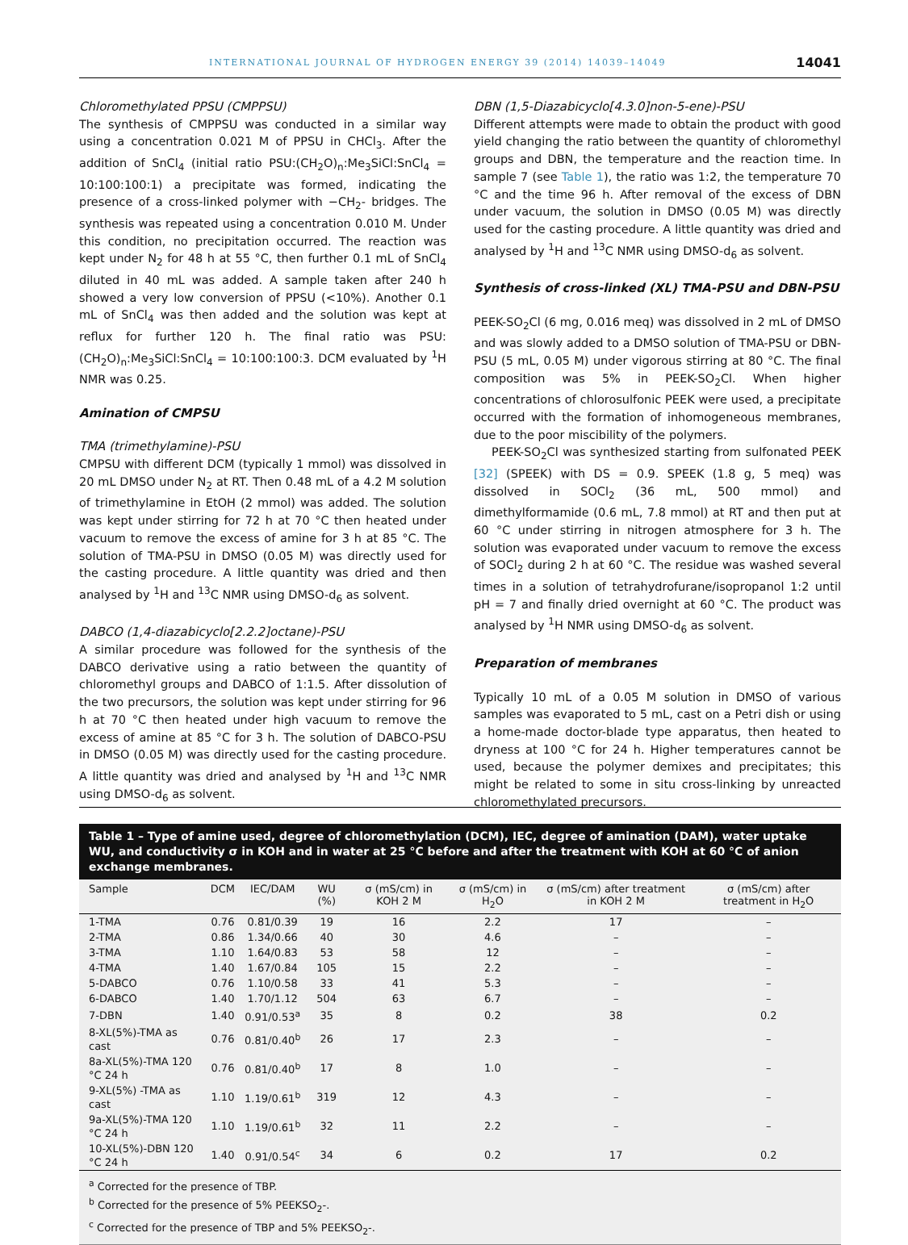INTERNATIONAL JOURNAL OF HYDROGEN ENERGY 39 (2014) 14039–14049 14041
Chloromethylated PPSU (CMPPSU)
The synthesis of CMPPSU was conducted in a similar way using a concentration 0.021 M of PPSU in CHCl<sub>3</sub>. After the addition of SnCl<sub>4</sub> (initial ratio PSU:(CH<sub>2</sub>O)<sub>n</sub>:Me<sub>3</sub>SiCl:SnCl<sub>4</sub> = 10:100:100:1) a precipitate was formed, indicating the presence of a cross-linked polymer with −CH<sub>2</sub>- bridges. The synthesis was repeated using a concentration 0.010 M. Under this condition, no precipitation occurred. The reaction was kept under N<sub>2</sub> for 48 h at 55 °C, then further 0.1 mL of SnCl<sub>4</sub> diluted in 40 mL was added. A sample taken after 240 h showed a very low conversion of PPSU (<10%). Another 0.1 mL of SnCl<sub>4</sub> was then added and the solution was kept at reflux for further 120 h. The final ratio was PSU:(CH<sub>2</sub>O)<sub>n</sub>:Me<sub>3</sub>SiCl:SnCl<sub>4</sub> = 10:100:100:3. DCM evaluated by <sup>1</sup>H NMR was 0.25.
Amination of CMPSU
TMA (trimethylamine)-PSU
CMPSU with different DCM (typically 1 mmol) was dissolved in 20 mL DMSO under N<sub>2</sub> at RT. Then 0.48 mL of a 4.2 M solution of trimethylamine in EtOH (2 mmol) was added. The solution was kept under stirring for 72 h at 70 °C then heated under vacuum to remove the excess of amine for 3 h at 85 °C. The solution of TMA-PSU in DMSO (0.05 M) was directly used for the casting procedure. A little quantity was dried and then analysed by <sup>1</sup>H and <sup>13</sup>C NMR using DMSO-d<sub>6</sub> as solvent.
DABCO (1,4-diazabicyclo[2.2.2]octane)-PSU
A similar procedure was followed for the synthesis of the DABCO derivative using a ratio between the quantity of chloromethyl groups and DABCO of 1:1.5. After dissolution of the two precursors, the solution was kept under stirring for 96 h at 70 °C then heated under high vacuum to remove the excess of amine at 85 °C for 3 h. The solution of DABCO-PSU in DMSO (0.05 M) was directly used for the casting procedure. A little quantity was dried and analysed by <sup>1</sup>H and <sup>13</sup>C NMR using DMSO-d<sub>6</sub> as solvent.
DBN (1,5-Diazabicyclo[4.3.0]non-5-ene)-PSU
Different attempts were made to obtain the product with good yield changing the ratio between the quantity of chloromethyl groups and DBN, the temperature and the reaction time. In sample 7 (see Table 1), the ratio was 1:2, the temperature 70 °C and the time 96 h. After removal of the excess of DBN under vacuum, the solution in DMSO (0.05 M) was directly used for the casting procedure. A little quantity was dried and analysed by <sup>1</sup>H and <sup>13</sup>C NMR using DMSO-d<sub>6</sub> as solvent.
Synthesis of cross-linked (XL) TMA-PSU and DBN-PSU
PEEK-SO<sub>2</sub>Cl (6 mg, 0.016 meq) was dissolved in 2 mL of DMSO and was slowly added to a DMSO solution of TMA-PSU or DBN-PSU (5 mL, 0.05 M) under vigorous stirring at 80 °C. The final composition was 5% in PEEK-SO<sub>2</sub>Cl. When higher concentrations of chlorosulfonic PEEK were used, a precipitate occurred with the formation of inhomogeneous membranes, due to the poor miscibility of the polymers.
PEEK-SO<sub>2</sub>Cl was synthesized starting from sulfonated PEEK [32] (SPEEK) with DS = 0.9. SPEEK (1.8 g, 5 meq) was dissolved in SOCl<sub>2</sub> (36 mL, 500 mmol) and dimethylformamide (0.6 mL, 7.8 mmol) at RT and then put at 60 °C under stirring in nitrogen atmosphere for 3 h. The solution was evaporated under vacuum to remove the excess of SOCl<sub>2</sub> during 2 h at 60 °C. The residue was washed several times in a solution of tetrahydrofurane/isopropanol 1:2 until pH = 7 and finally dried overnight at 60 °C. The product was analysed by <sup>1</sup>H NMR using DMSO-d<sub>6</sub> as solvent.
Preparation of membranes
Typically 10 mL of a 0.05 M solution in DMSO of various samples was evaporated to 5 mL, cast on a Petri dish or using a home-made doctor-blade type apparatus, then heated to dryness at 100 °C for 24 h. Higher temperatures cannot be used, because the polymer demixes and precipitates; this might be related to some in situ cross-linking by unreacted chloromethylated precursors.
Table 1 – Type of amine used, degree of chloromethylation (DCM), IEC, degree of amination (DAM), water uptake WU, and conductivity σ in KOH and in water at 25 °C before and after the treatment with KOH at 60 °C of anion exchange membranes.
| Sample | DCM | IEC/DAM | WU (%) | σ (mS/cm) in KOH 2 M | σ (mS/cm) in H<sub>2</sub>O | σ (mS/cm) after treatment in KOH 2 M | σ (mS/cm) after treatment in H<sub>2</sub>O |
| --- | --- | --- | --- | --- | --- | --- | --- |
| 1-TMA | 0.76 | 0.81/0.39 | 19 | 16 | 2.2 | 17 | – |
| 2-TMA | 0.86 | 1.34/0.66 | 40 | 30 | 4.6 | – | – |
| 3-TMA | 1.10 | 1.64/0.83 | 53 | 58 | 12 | – | – |
| 4-TMA | 1.40 | 1.67/0.84 | 105 | 15 | 2.2 | – | – |
| 5-DABCO | 0.76 | 1.10/0.58 | 33 | 41 | 5.3 | – | – |
| 6-DABCO | 1.40 | 1.70/1.12 | 504 | 63 | 6.7 | – | – |
| 7-DBN | 1.40 | 0.91/0.53<sup>a</sup> | 35 | 8 | 0.2 | 38 | 0.2 |
| 8-XL(5%)-TMA as cast | 0.76 | 0.81/0.40<sup>b</sup> | 26 | 17 | 2.3 | – | – |
| 8a-XL(5%)-TMA 120 °C 24 h | 0.76 | 0.81/0.40<sup>b</sup> | 17 | 8 | 1.0 | – | – |
| 9-XL(5%) -TMA as cast | 1.10 | 1.19/0.61<sup>b</sup> | 319 | 12 | 4.3 | – | – |
| 9a-XL(5%)-TMA 120 °C 24 h | 1.10 | 1.19/0.61<sup>b</sup> | 32 | 11 | 2.2 | – | – |
| 10-XL(5%)-DBN 120 °C 24 h | 1.40 | 0.91/0.54<sup>c</sup> | 34 | 6 | 0.2 | 17 | 0.2 |
<sup>a</sup> Corrected for the presence of TBP.
<sup>b</sup> Corrected for the presence of 5% PEEKSO<sub>2</sub>-.
<sup>c</sup> Corrected for the presence of TBP and 5% PEEKSO<sub>2</sub>-.